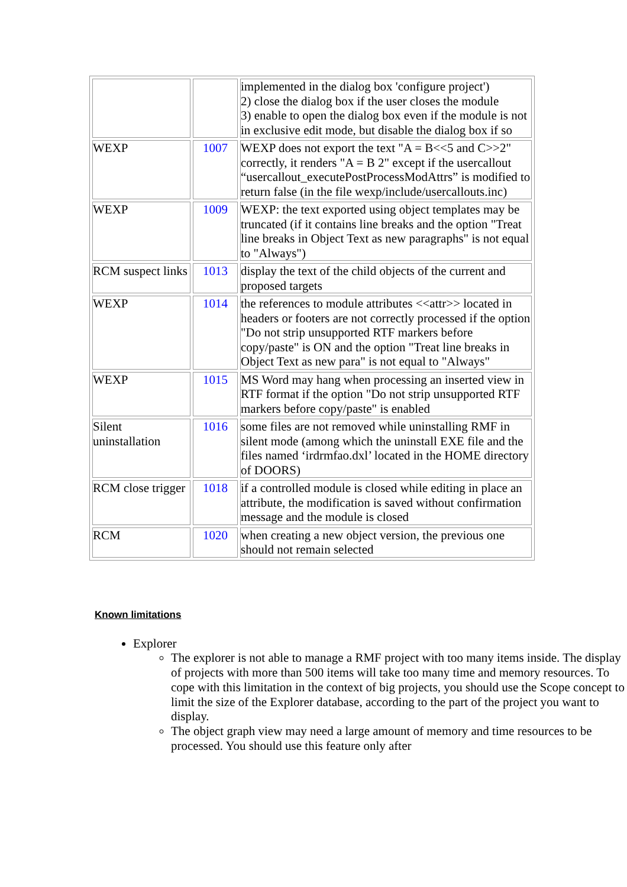| | | implemented in the dialog box 'configure project') 2) close the dialog box if the user closes the module 3) enable to open the dialog box even if the module is not in exclusive edit mode, but disable the dialog box if so |
| WEXP | 1007 | WEXP does not export the text "A = B<<5 and C>>2" correctly, it renders "A = B 2" except if the usercallout “usercallout_executePostProcessModAttrs” is modified to return false (in the file wexp/include/usercallouts.inc) |
| WEXP | 1009 | WEXP: the text exported using object templates may be truncated (if it contains line breaks and the option "Treat line breaks in Object Text as new paragraphs" is not equal to "Always") |
| RCM suspect links | 1013 | display the text of the child objects of the current and proposed targets |
| WEXP | 1014 | the references to module attributes <<attr>> located in headers or footers are not correctly processed if the option "Do not strip unsupported RTF markers before copy/paste" is ON and the option "Treat line breaks in Object Text as new para" is not equal to "Always" |
| WEXP | 1015 | MS Word may hang when processing an inserted view in RTF format if the option "Do not strip unsupported RTF markers before copy/paste" is enabled |
| Silent uninstallation | 1016 | some files are not removed while uninstalling RMF in silent mode (among which the uninstall EXE file and the files named ‘irdrmfao.dxl’ located in the HOME directory of DOORS) |
| RCM close trigger | 1018 | if a controlled module is closed while editing in place an attribute, the modification is saved without confirmation message and the module is closed |
| RCM | 1020 | when creating a new object version, the previous one should not remain selected |
Known limitations
Explorer
The explorer is not able to manage a RMF project with too many items inside. The display of projects with more than 500 items will take too many time and memory resources. To cope with this limitation in the context of big projects, you should use the Scope concept to limit the size of the Explorer database, according to the part of the project you want to display.
The object graph view may need a large amount of memory and time resources to be processed. You should use this feature only after